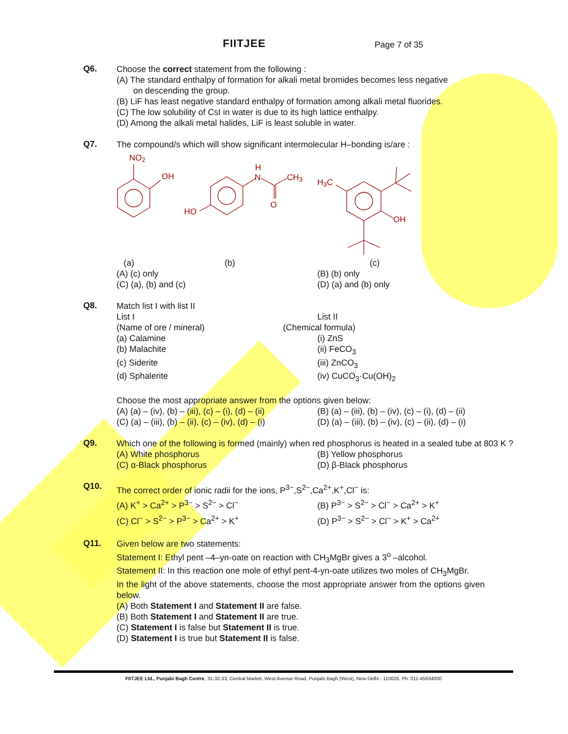FIITJEE
Page 7 of 35
Q6.
Choose the correct statement from the following :
(A) The standard enthalpy of formation for alkali metal bromides becomes less negative
on descending the group.
(B) LiF has least negative standard enthalpy of formation among alkali metal fluorides.
(C) The low solubility of CsI in water is due to its high lattice enthalpy.
(D) Among the alkali metal halides, LiF is least soluble in water.
Q7.
The compound/s which will show significant intermolecular H–bonding is/are :
NO2
OH
H
N
CH3
O
HO
H3C
OH
(a) (b)
(c)
(A) (c) only (B) (b) only
(C) (a), (b) and (c) (D) (a) and (b) only
Q8.
Match list I with list II
List I List II
(Name of ore / mineral) (Chemical formula)
(a) Calamine (i) ZnS
(b) Malachite (ii) FeCO<sub>3</sub>
(c) Siderite (iii) ZnCO<sub>3</sub>
(d) Sphalerite (iv) CuCO<sub>3</sub>·Cu(OH)<sub>2</sub>
Choose the most appropriate answer from the options given below:
(A) (a) – (iv), (b) – (iii), (c) – (i), (d) – (ii)
(B) (a) – (iii), (b) – (iv), (c) – (i), (d) – (ii)
(C) (a) – (iii), (b) – (ii), (c) – (iv), (d) – (i)
(D) (a) – (iii), (b) – (iv), (c) – (ii), (d) – (i)
Q9.
Which one of the following is formed (mainly) when red phosphorus is heated in a sealed tube at 803 K ?
(A) White phosphorus (B) Yellow phosphorus
(C) α-Black phosphorus (D) β-Black phosphorus
Q10.
The correct order of ionic radii for the ions, P<sup>3−</sup>,S<sup>2−</sup>,Ca<sup>2+</sup>,K<sup>+</sup>,Cl<sup>−</sup> is:
(A) K<sup>+</sup> > Ca<sup>2+</sup> > P<sup>3−</sup> > S<sup>2−</sup> > Cl<sup>−</sup> (B) P<sup>3−</sup> > S<sup>2−</sup> > Cl<sup>−</sup> > Ca<sup>2+</sup> > K<sup>+</sup>
(C) Cl<sup>−</sup> > S<sup>2−</sup> > P<sup>3−</sup> > Ca<sup>2+</sup> > K<sup>+</sup> (D) P<sup>3−</sup> > S<sup>2−</sup> > Cl<sup>−</sup> > K<sup>+</sup> > Ca<sup>2+</sup>
Q11.
Given below are two statements:
Statement I: Ethyl pent –4–yn-oate on reaction with CH<sub>3</sub>MgBr gives a 3<sup>o</sup> –alcohol.
Statement II: In this reaction one mole of ethyl pent-4-yn-oate utilizes two moles of CH<sub>3</sub>MgBr.
In the light of the above statements, choose the most appropriate answer from the options given below.
(A) Both Statement I and Statement II are false.
(B) Both Statement I and Statement II are true.
(C) Statement I is false but Statement II is true.
(D) Statement I is true but Statement II is false.
FIITJEE Ltd., Punjabi Bagh Centre, 31-32-33, Central Market, West Avenue Road, Punjabi Bagh (West), New Delhi - 110026, Ph: 011-45634000